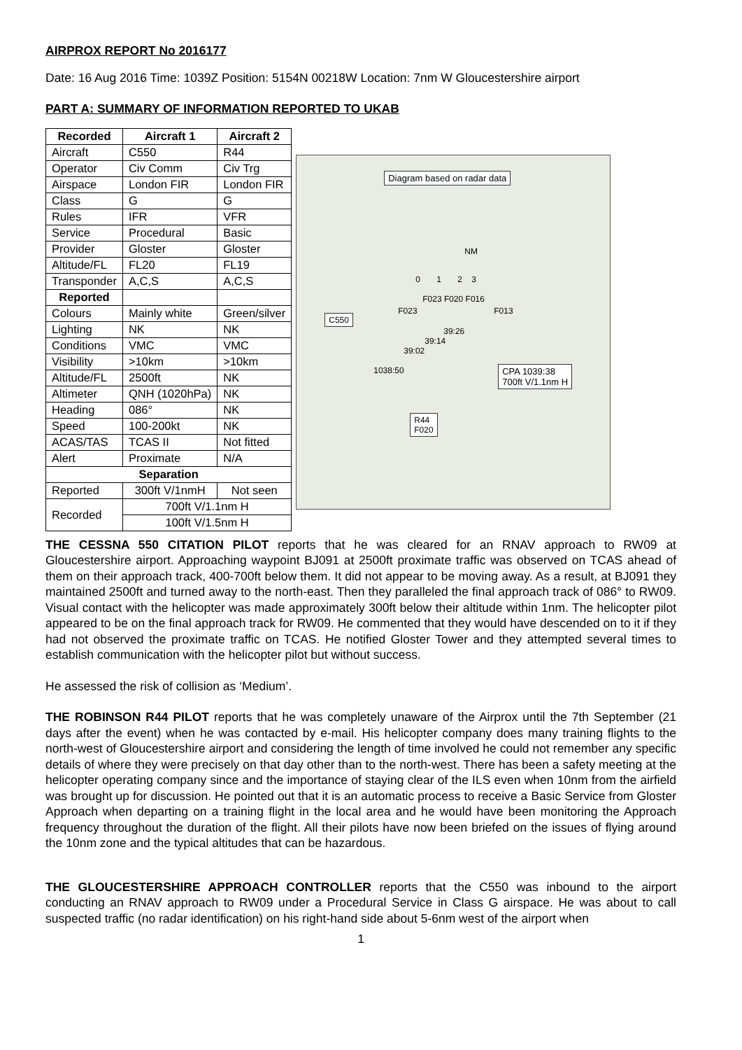AIRPROX REPORT No 2016177
Date: 16 Aug 2016 Time: 1039Z Position: 5154N 00218W Location: 7nm W Gloucestershire airport
PART A: SUMMARY OF INFORMATION REPORTED TO UKAB
| Recorded | Aircraft 1 | Aircraft 2 |
| --- | --- | --- |
| Aircraft | C550 | R44 |
| Operator | Civ Comm | Civ Trg |
| Airspace | London FIR | London FIR |
| Class | G | G |
| Rules | IFR | VFR |
| Service | Procedural | Basic |
| Provider | Gloster | Gloster |
| Altitude/FL | FL20 | FL19 |
| Transponder | A,C,S | A,C,S |
| Reported | | |
| Colours | Mainly white | Green/silver |
| Lighting | NK | NK |
| Conditions | VMC | VMC |
| Visibility | >10km | >10km |
| Altitude/FL | 2500ft | NK |
| Altimeter | QNH (1020hPa) | NK |
| Heading | 086° | NK |
| Speed | 100-200kt | NK |
| ACAS/TAS | TCAS II | Not fitted |
| Alert | Proximate | N/A |
| Separation | | |
| Reported | 300ft V/1nmH | Not seen |
| Recorded | 700ft V/1.1nm H | |
| | 100ft V/1.5nm H | |
Diagram based on radar data
NM
0 1 2 3
F023 F020 F016
F023 F013
C550
39:26
39:14
39:02
1038:50 CPA 1039:38
700ft V/1.1nm H
R44
F020
THE CESSNA 550 CITATION PILOT reports that he was cleared for an RNAV approach to RW09 at Gloucestershire airport. Approaching waypoint BJ091 at 2500ft proximate traffic was observed on TCAS ahead of them on their approach track, 400-700ft below them. It did not appear to be moving away. As a result, at BJ091 they maintained 2500ft and turned away to the north-east. Then they paralleled the final approach track of 086° to RW09. Visual contact with the helicopter was made approximately 300ft below their altitude within 1nm. The helicopter pilot appeared to be on the final approach track for RW09. He commented that they would have descended on to it if they had not observed the proximate traffic on TCAS. He notified Gloster Tower and they attempted several times to establish communication with the helicopter pilot but without success.
He assessed the risk of collision as ‘Medium’.
THE ROBINSON R44 PILOT reports that he was completely unaware of the Airprox until the 7th September (21 days after the event) when he was contacted by e-mail. His helicopter company does many training flights to the north-west of Gloucestershire airport and considering the length of time involved he could not remember any specific details of where they were precisely on that day other than to the north-west. There has been a safety meeting at the helicopter operating company since and the importance of staying clear of the ILS even when 10nm from the airfield was brought up for discussion. He pointed out that it is an automatic process to receive a Basic Service from Gloster Approach when departing on a training flight in the local area and he would have been monitoring the Approach frequency throughout the duration of the flight. All their pilots have now been briefed on the issues of flying around the 10nm zone and the typical altitudes that can be hazardous.
THE GLOUCESTERSHIRE APPROACH CONTROLLER reports that the C550 was inbound to the airport conducting an RNAV approach to RW09 under a Procedural Service in Class G airspace. He was about to call suspected traffic (no radar identification) on his right-hand side about 5-6nm west of the airport when
1